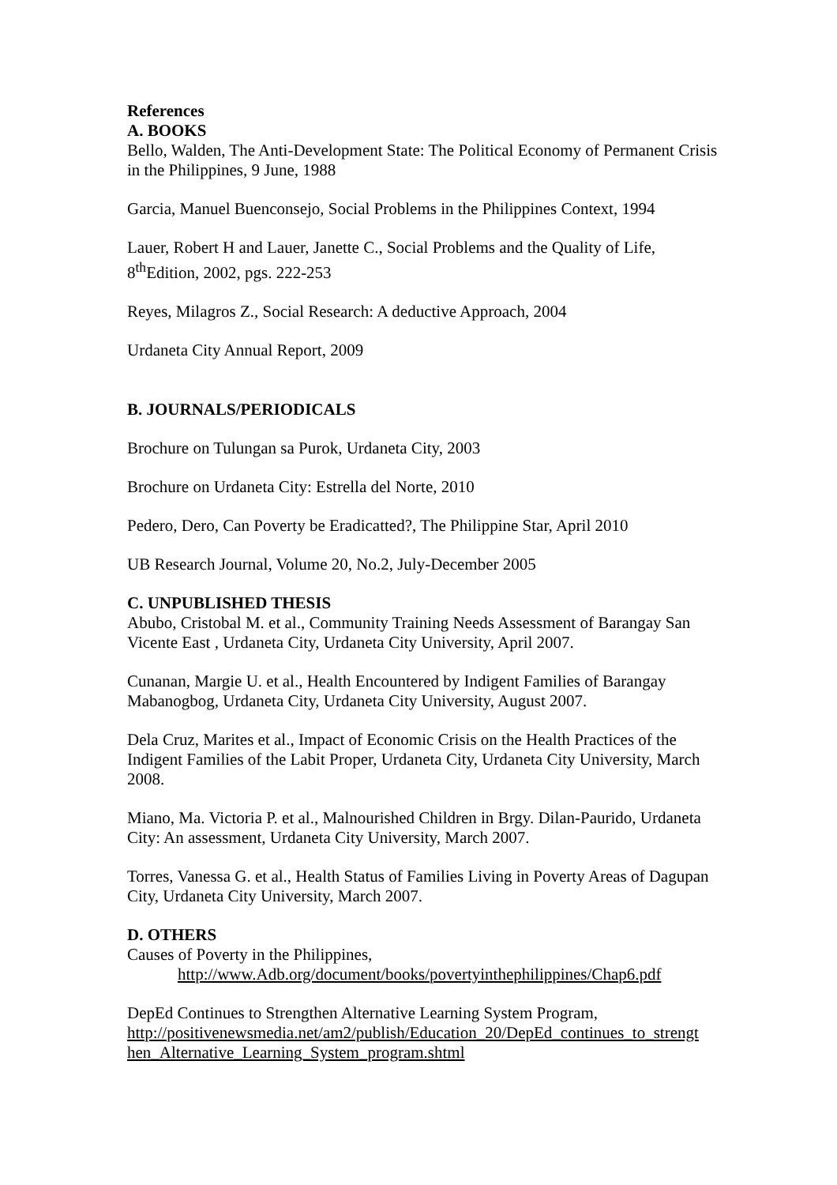References
A. BOOKS
Bello, Walden, The Anti-Development State: The Political Economy of Permanent Crisis in the Philippines, 9 June, 1988
Garcia, Manuel Buenconsejo, Social Problems in the Philippines Context, 1994
Lauer, Robert H and Lauer, Janette C., Social Problems and the Quality of Life, 8<sup>th</sup>Edition, 2002, pgs. 222-253
Reyes, Milagros Z., Social Research: A deductive Approach, 2004
Urdaneta City Annual Report, 2009
B. JOURNALS/PERIODICALS
Brochure on Tulungan sa Purok, Urdaneta City, 2003
Brochure on Urdaneta City: Estrella del Norte, 2010
Pedero, Dero, Can Poverty be Eradicatted?, The Philippine Star, April 2010
UB Research Journal, Volume 20, No.2, July-December 2005
C. UNPUBLISHED THESIS
Abubo, Cristobal M. et al., Community Training Needs Assessment of Barangay San Vicente East , Urdaneta City, Urdaneta City University, April 2007.
Cunanan, Margie U. et al., Health Encountered by Indigent Families of Barangay Mabanogbog, Urdaneta City, Urdaneta City University, August 2007.
Dela Cruz, Marites et al., Impact of Economic Crisis on the Health Practices of the Indigent Families of the Labit Proper, Urdaneta City, Urdaneta City University, March 2008.
Miano, Ma. Victoria P. et al., Malnourished Children in Brgy. Dilan-Paurido, Urdaneta City: An assessment, Urdaneta City University, March 2007.
Torres, Vanessa G. et al., Health Status of Families Living in Poverty Areas of Dagupan City, Urdaneta City University, March 2007.
D. OTHERS
Causes of Poverty in the Philippines,
http://www.Adb.org/document/books/povertyinthephilippines/Chap6.pdf
DepEd Continues to Strengthen Alternative Learning System Program,
http://positivenewsmedia.net/am2/publish/Education_20/DepEd_continues_to_strengt hen_Alternative_Learning_System_program.shtml